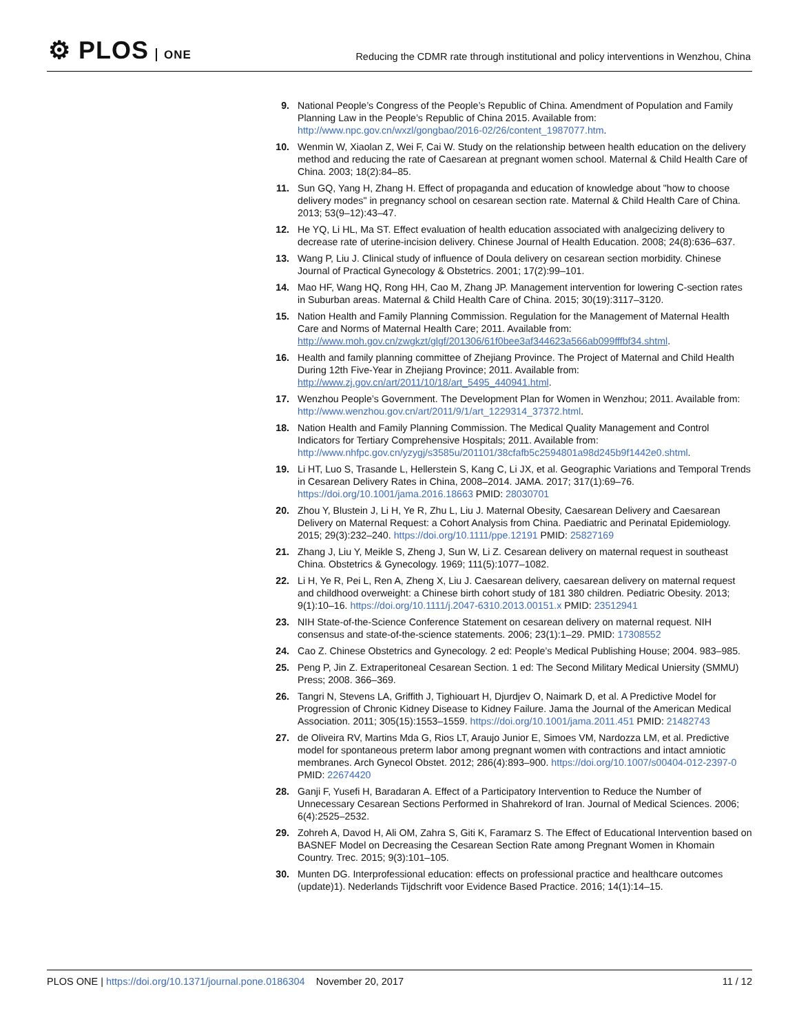⚙ PLOS ONE
Reducing the CDMR rate through institutional and policy interventions in Wenzhou, China
9. National People’s Congress of the People’s Republic of China. Amendment of Population and Family Planning Law in the People’s Republic of China 2015. Available from: http://www.npc.gov.cn/wxzl/gongbao/2016-02/26/content_1987077.htm.
10. Wenmin W, Xiaolan Z, Wei F, Cai W. Study on the relationship between health education on the delivery method and reducing the rate of Caesarean at pregnant women school. Maternal & Child Health Care of China. 2003; 18(2):84–85.
11. Sun GQ, Yang H, Zhang H. Effect of propaganda and education of knowledge about "how to choose delivery modes" in pregnancy school on cesarean section rate. Maternal & Child Health Care of China. 2013; 53(9–12):43–47.
12. He YQ, Li HL, Ma ST. Effect evaluation of health education associated with analgecizing delivery to decrease rate of uterine-incision delivery. Chinese Journal of Health Education. 2008; 24(8):636–637.
13. Wang P, Liu J. Clinical study of influence of Doula delivery on cesarean section morbidity. Chinese Journal of Practical Gynecology & Obstetrics. 2001; 17(2):99–101.
14. Mao HF, Wang HQ, Rong HH, Cao M, Zhang JP. Management intervention for lowering C-section rates in Suburban areas. Maternal & Child Health Care of China. 2015; 30(19):3117–3120.
15. Nation Health and Family Planning Commission. Regulation for the Management of Maternal Health Care and Norms of Maternal Health Care; 2011. Available from: http://www.moh.gov.cn/zwgkzt/glgf/201306/61f0bee3af344623a566ab099fffbf34.shtml.
16. Health and family planning committee of Zhejiang Province. The Project of Maternal and Child Health During 12th Five-Year in Zhejiang Province; 2011. Available from: http://www.zj.gov.cn/art/2011/10/18/art_5495_440941.html.
17. Wenzhou People’s Government. The Development Plan for Women in Wenzhou; 2011. Available from: http://www.wenzhou.gov.cn/art/2011/9/1/art_1229314_37372.html.
18. Nation Health and Family Planning Commission. The Medical Quality Management and Control Indicators for Tertiary Comprehensive Hospitals; 2011. Available from: http://www.nhfpc.gov.cn/yzygj/s3585u/201101/38cfafb5c2594801a98d245b9f1442e0.shtml.
19. Li HT, Luo S, Trasande L, Hellerstein S, Kang C, Li JX, et al. Geographic Variations and Temporal Trends in Cesarean Delivery Rates in China, 2008–2014. JAMA. 2017; 317(1):69–76. https://doi.org/10.1001/jama.2016.18663 PMID: 28030701
20. Zhou Y, Blustein J, Li H, Ye R, Zhu L, Liu J. Maternal Obesity, Caesarean Delivery and Caesarean Delivery on Maternal Request: a Cohort Analysis from China. Paediatric and Perinatal Epidemiology. 2015; 29(3):232–240. https://doi.org/10.1111/ppe.12191 PMID: 25827169
21. Zhang J, Liu Y, Meikle S, Zheng J, Sun W, Li Z. Cesarean delivery on maternal request in southeast China. Obstetrics & Gynecology. 1969; 111(5):1077–1082.
22. Li H, Ye R, Pei L, Ren A, Zheng X, Liu J. Caesarean delivery, caesarean delivery on maternal request and childhood overweight: a Chinese birth cohort study of 181 380 children. Pediatric Obesity. 2013; 9(1):10–16. https://doi.org/10.1111/j.2047-6310.2013.00151.x PMID: 23512941
23. NIH State-of-the-Science Conference Statement on cesarean delivery on maternal request. NIH consensus and state-of-the-science statements. 2006; 23(1):1–29. PMID: 17308552
24. Cao Z. Chinese Obstetrics and Gynecology. 2 ed: People’s Medical Publishing House; 2004. 983–985.
25. Peng P, Jin Z. Extraperitoneal Cesarean Section. 1 ed: The Second Military Medical Uniersity (SMMU) Press; 2008. 366–369.
26. Tangri N, Stevens LA, Griffith J, Tighiouart H, Djurdjev O, Naimark D, et al. A Predictive Model for Progression of Chronic Kidney Disease to Kidney Failure. Jama the Journal of the American Medical Association. 2011; 305(15):1553–1559. https://doi.org/10.1001/jama.2011.451 PMID: 21482743
27. de Oliveira RV, Martins Mda G, Rios LT, Araujo Junior E, Simoes VM, Nardozza LM, et al. Predictive model for spontaneous preterm labor among pregnant women with contractions and intact amniotic membranes. Arch Gynecol Obstet. 2012; 286(4):893–900. https://doi.org/10.1007/s00404-012-2397-0 PMID: 22674420
28. Ganji F, Yusefi H, Baradaran A. Effect of a Participatory Intervention to Reduce the Number of Unnecessary Cesarean Sections Performed in Shahrekord of Iran. Journal of Medical Sciences. 2006; 6(4):2525–2532.
29. Zohreh A, Davod H, Ali OM, Zahra S, Giti K, Faramarz S. The Effect of Educational Intervention based on BASNEF Model on Decreasing the Cesarean Section Rate among Pregnant Women in Khomain Country. Trec. 2015; 9(3):101–105.
30. Munten DG. Interprofessional education: effects on professional practice and healthcare outcomes (update)1). Nederlands Tijdschrift voor Evidence Based Practice. 2016; 14(1):14–15.
PLOS ONE | https://doi.org/10.1371/journal.pone.0186304 November 20, 2017
11 / 12